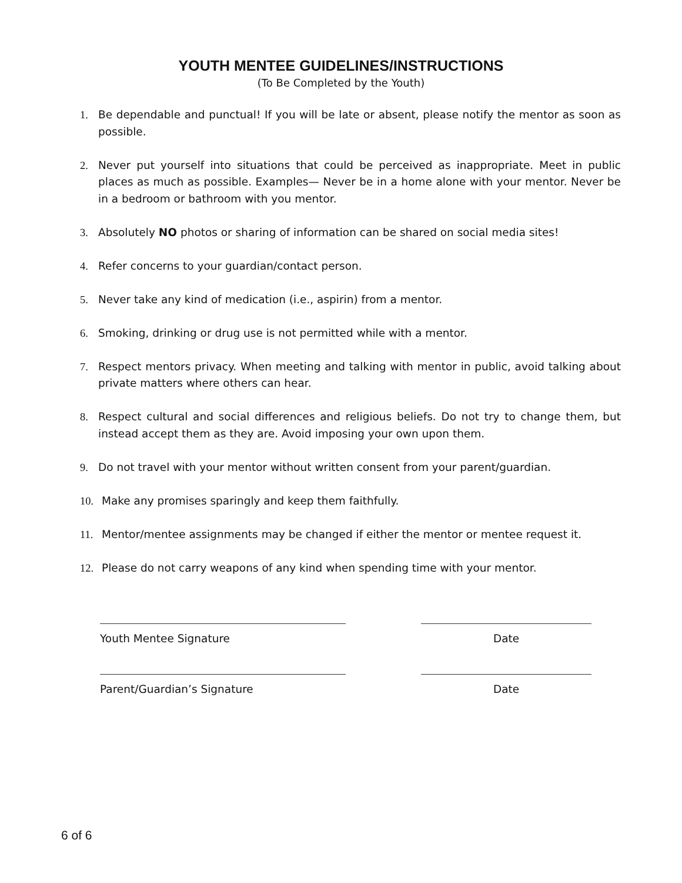YOUTH MENTEE GUIDELINES/INSTRUCTIONS
(To Be Completed by the Youth)
1. Be dependable and punctual! If you will be late or absent, please notify the mentor as soon as possible.
2. Never put yourself into situations that could be perceived as inappropriate. Meet in public places as much as possible. Examples— Never be in a home alone with your mentor. Never be in a bedroom or bathroom with you mentor.
3. Absolutely NO photos or sharing of information can be shared on social media sites!
4. Refer concerns to your guardian/contact person.
5. Never take any kind of medication (i.e., aspirin) from a mentor.
6. Smoking, drinking or drug use is not permitted while with a mentor.
7. Respect mentors privacy. When meeting and talking with mentor in public, avoid talking about private matters where others can hear.
8. Respect cultural and social differences and religious beliefs. Do not try to change them, but instead accept them as they are. Avoid imposing your own upon them.
9. Do not travel with your mentor without written consent from your parent/guardian.
10. Make any promises sparingly and keep them faithfully.
11. Mentor/mentee assignments may be changed if either the mentor or mentee request it.
12. Please do not carry weapons of any kind when spending time with your mentor.
Youth Mentee Signature Date
Parent/Guardian’s Signature Date
6 of 6